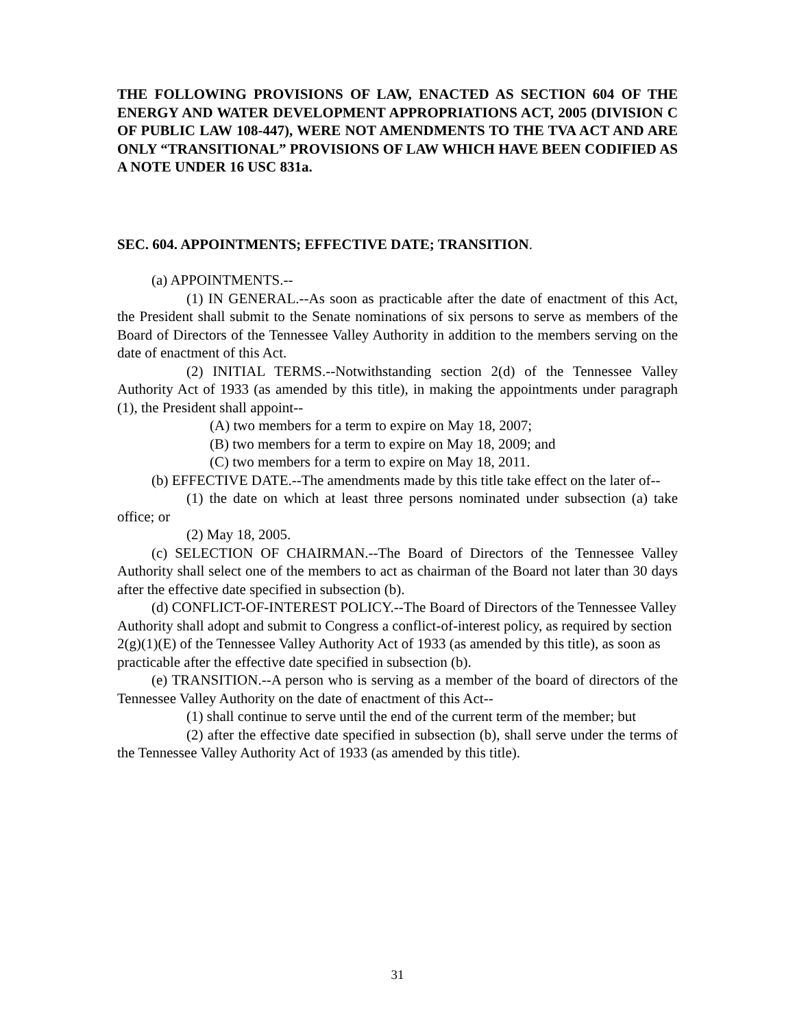THE FOLLOWING PROVISIONS OF LAW, ENACTED AS SECTION 604 OF THE ENERGY AND WATER DEVELOPMENT APPROPRIATIONS ACT, 2005 (DIVISION C OF PUBLIC LAW 108-447), WERE NOT AMENDMENTS TO THE TVA ACT AND ARE ONLY “TRANSITIONAL” PROVISIONS OF LAW WHICH HAVE BEEN CODIFIED AS A NOTE UNDER 16 USC 831a.
SEC. 604. APPOINTMENTS; EFFECTIVE DATE; TRANSITION.
(a) APPOINTMENTS.--
(1) IN GENERAL.--As soon as practicable after the date of enactment of this Act, the President shall submit to the Senate nominations of six persons to serve as members of the Board of Directors of the Tennessee Valley Authority in addition to the members serving on the date of enactment of this Act.
(2) INITIAL TERMS.--Notwithstanding section 2(d) of the Tennessee Valley Authority Act of 1933 (as amended by this title), in making the appointments under paragraph (1), the President shall appoint--
(A) two members for a term to expire on May 18, 2007;
(B) two members for a term to expire on May 18, 2009; and
(C) two members for a term to expire on May 18, 2011.
(b) EFFECTIVE DATE.--The amendments made by this title take effect on the later of--
(1) the date on which at least three persons nominated under subsection (a) take office; or
(2) May 18, 2005.
(c) SELECTION OF CHAIRMAN.--The Board of Directors of the Tennessee Valley Authority shall select one of the members to act as chairman of the Board not later than 30 days after the effective date specified in subsection (b).
(d) CONFLICT-OF-INTEREST POLICY.--The Board of Directors of the Tennessee Valley Authority shall adopt and submit to Congress a conflict-of-interest policy, as required by section 2(g)(1)(E) of the Tennessee Valley Authority Act of 1933 (as amended by this title), as soon as practicable after the effective date specified in subsection (b).
(e) TRANSITION.--A person who is serving as a member of the board of directors of the Tennessee Valley Authority on the date of enactment of this Act--
(1) shall continue to serve until the end of the current term of the member; but
(2) after the effective date specified in subsection (b), shall serve under the terms of the Tennessee Valley Authority Act of 1933 (as amended by this title).
31